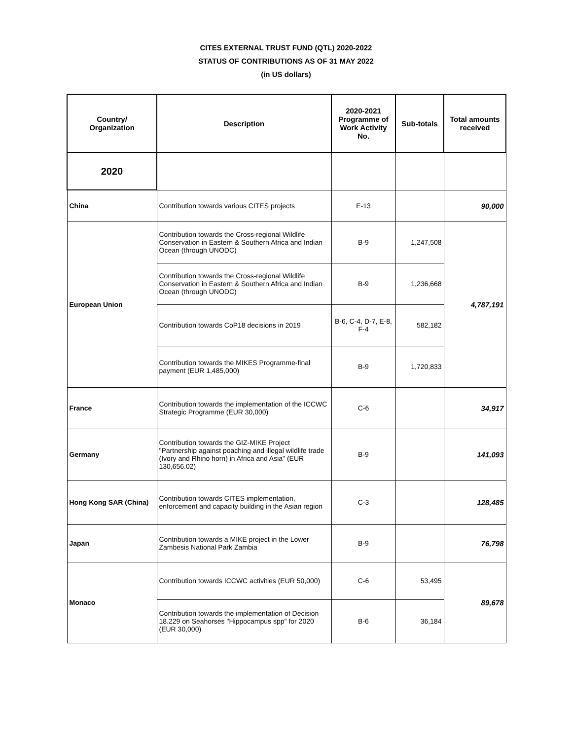CITES EXTERNAL TRUST FUND (QTL) 2020-2022
STATUS OF CONTRIBUTIONS AS OF 31 MAY 2022
(in US dollars)
| Country/ Organization | Description | 2020-2021 Programme of Work Activity No. | Sub-totals | Total amounts received |
| --- | --- | --- | --- | --- |
| 2020 | | | | |
| China | Contribution towards various CITES projects | E-13 | | 90,000 |
| European Union | Contribution towards the Cross-regional Wildlife Conservation in Eastern & Southern Africa and Indian Ocean (through UNODC) | B-9 | 1,247,508 | 4,787,191 |
| | Contribution towards the Cross-regional Wildlife Conservation in Eastern & Southern Africa and Indian Ocean (through UNODC) | B-9 | 1,236,668 | |
| | Contribution towards CoP18 decisions in 2019 | B-6, C-4, D-7, E-8, F-4 | 582,182 | |
| | Contribution towards the MIKES Programme-final payment (EUR 1,485,000) | B-9 | 1,720,833 | |
| France | Contribution towards the implementation of the ICCWC Strategic Programme (EUR 30,000) | C-6 | | 34,917 |
| Germany | Contribution towards the GIZ-MIKE Project "Partnership against poaching and illegal wildlife trade (Ivory and Rhino horn) in Africa and Asia" (EUR 130,656.02) | B-9 | | 141,093 |
| Hong Kong SAR (China) | Contribution towards CITES implementation, enforcement and capacity building in the Asian region | C-3 | | 128,485 |
| Japan | Contribution towards a MIKE project in the Lower Zambesis National Park Zambia | B-9 | | 76,798 |
| Monaco | Contribution towards ICCWC activities (EUR 50,000) | C-6 | 53,495 | 89,678 |
| | Contribution towards the implementation of Decision 18.229 on Seahorses "Hippocampus spp" for 2020 (EUR 30,000) | B-6 | 36,184 | |